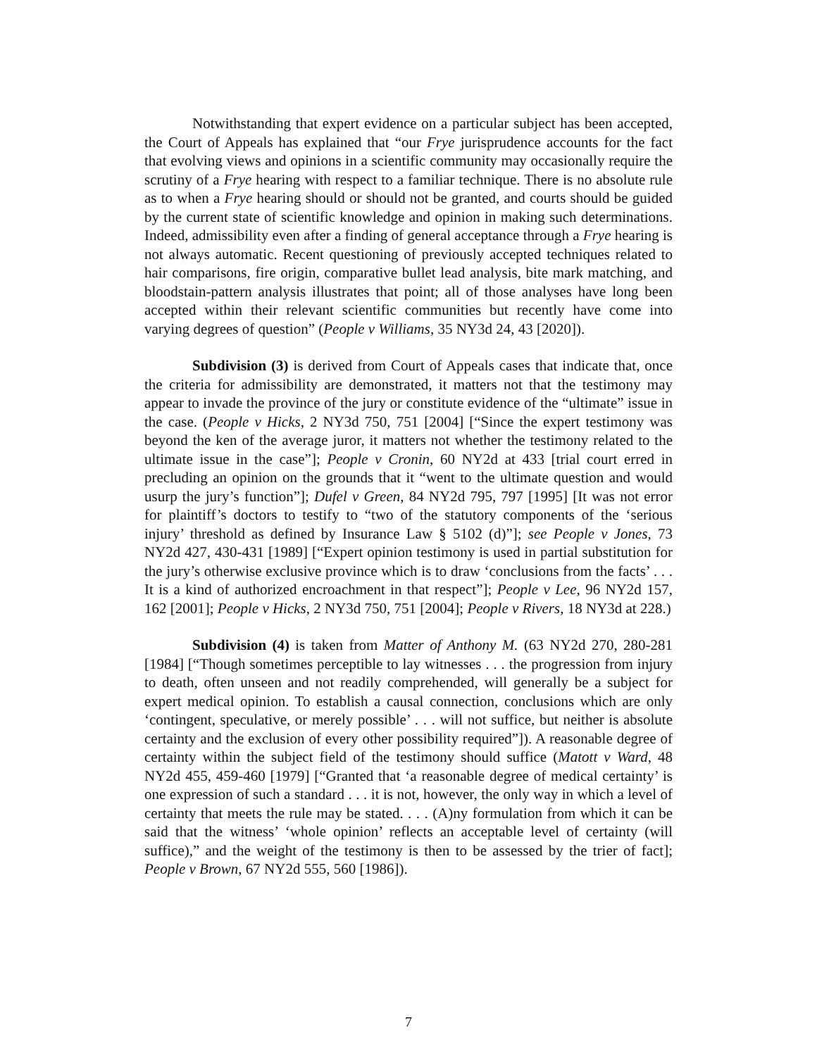Notwithstanding that expert evidence on a particular subject has been accepted, the Court of Appeals has explained that “our Frye jurisprudence accounts for the fact that evolving views and opinions in a scientific community may occasionally require the scrutiny of a Frye hearing with respect to a familiar technique. There is no absolute rule as to when a Frye hearing should or should not be granted, and courts should be guided by the current state of scientific knowledge and opinion in making such determinations. Indeed, admissibility even after a finding of general acceptance through a Frye hearing is not always automatic. Recent questioning of previously accepted techniques related to hair comparisons, fire origin, comparative bullet lead analysis, bite mark matching, and bloodstain-pattern analysis illustrates that point; all of those analyses have long been accepted within their relevant scientific communities but recently have come into varying degrees of question” (People v Williams, 35 NY3d 24, 43 [2020]).
Subdivision (3) is derived from Court of Appeals cases that indicate that, once the criteria for admissibility are demonstrated, it matters not that the testimony may appear to invade the province of the jury or constitute evidence of the “ultimate” issue in the case. (People v Hicks, 2 NY3d 750, 751 [2004] [“Since the expert testimony was beyond the ken of the average juror, it matters not whether the testimony related to the ultimate issue in the case”]; People v Cronin, 60 NY2d at 433 [trial court erred in precluding an opinion on the grounds that it “went to the ultimate question and would usurp the jury’s function”]; Dufel v Green, 84 NY2d 795, 797 [1995] [It was not error for plaintiff’s doctors to testify to “two of the statutory components of the ‘serious injury’ threshold as defined by Insurance Law § 5102 (d)”]; see People v Jones, 73 NY2d 427, 430-431 [1989] [“Expert opinion testimony is used in partial substitution for the jury’s otherwise exclusive province which is to draw ‘conclusions from the facts’ . . . It is a kind of authorized encroachment in that respect”]; People v Lee, 96 NY2d 157, 162 [2001]; People v Hicks, 2 NY3d 750, 751 [2004]; People v Rivers, 18 NY3d at 228.)
Subdivision (4) is taken from Matter of Anthony M. (63 NY2d 270, 280-281 [1984] [“Though sometimes perceptible to lay witnesses . . . the progression from injury to death, often unseen and not readily comprehended, will generally be a subject for expert medical opinion. To establish a causal connection, conclusions which are only ‘contingent, speculative, or merely possible’ . . . will not suffice, but neither is absolute certainty and the exclusion of every other possibility required”]). A reasonable degree of certainty within the subject field of the testimony should suffice (Matott v Ward, 48 NY2d 455, 459-460 [1979] [“Granted that ‘a reasonable degree of medical certainty’ is one expression of such a standard . . . it is not, however, the only way in which a level of certainty that meets the rule may be stated. . . . (A)ny formulation from which it can be said that the witness’ ‘whole opinion’ reflects an acceptable level of certainty (will suffice),” and the weight of the testimony is then to be assessed by the trier of fact]; People v Brown, 67 NY2d 555, 560 [1986]).
7